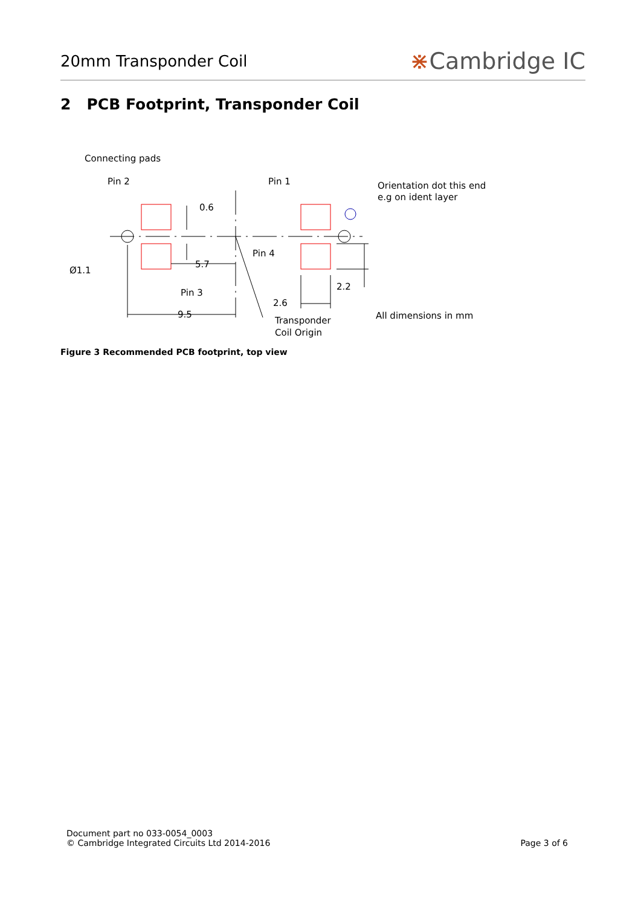20mm Transponder Coil
⋇Cambridge IC
2 PCB Footprint, Transponder Coil
Connecting pads
Pin 2
Pin 1
Orientation dot this end
e.g on ident layer
0.6
Pin 4
5.7
Ø1.1
2.2
Pin 3
2.6
9.5
Transponder
Coil Origin
All dimensions in mm
Figure 3 Recommended PCB footprint, top view
Document part no 033-0054_0003
© Cambridge Integrated Circuits Ltd 2014-2016
Page 3 of 6